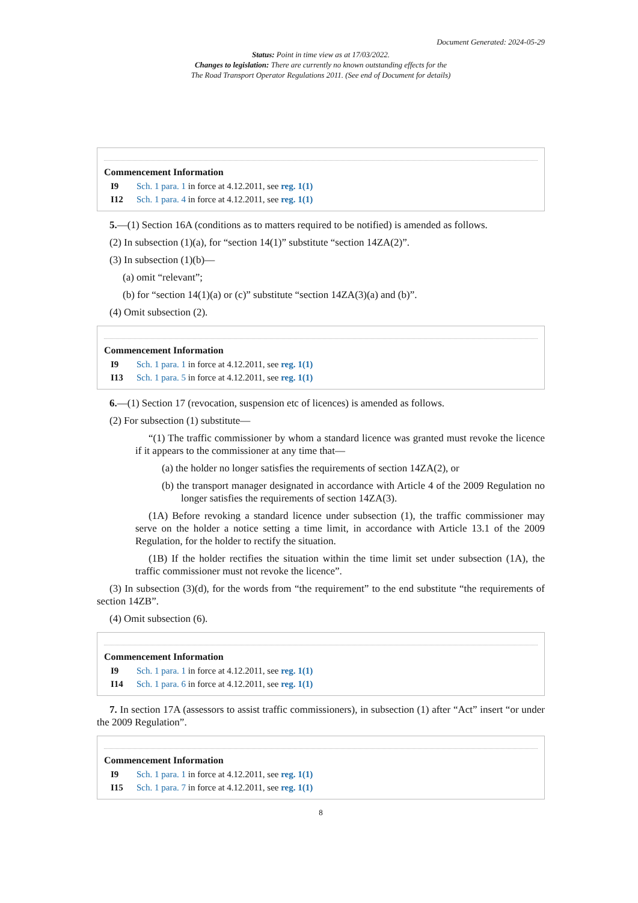Document Generated: 2024-05-29
Status: Point in time view as at 17/03/2022.
Changes to legislation: There are currently no known outstanding effects for the
The Road Transport Operator Regulations 2011. (See end of Document for details)
Commencement Information
I9 Sch. 1 para. 1 in force at 4.12.2011, see reg. 1(1)
I12 Sch. 1 para. 4 in force at 4.12.2011, see reg. 1(1)
5.—(1) Section 16A (conditions as to matters required to be notified) is amended as follows.
(2) In subsection (1)(a), for “section 14(1)” substitute “section 14ZA(2)”.
(3) In subsection (1)(b)—
(a) omit “relevant”;
(b) for “section 14(1)(a) or (c)” substitute “section 14ZA(3)(a) and (b)”.
(4) Omit subsection (2).
Commencement Information
I9 Sch. 1 para. 1 in force at 4.12.2011, see reg. 1(1)
I13 Sch. 1 para. 5 in force at 4.12.2011, see reg. 1(1)
6.—(1) Section 17 (revocation, suspension etc of licences) is amended as follows.
(2) For subsection (1) substitute—
“(1) The traffic commissioner by whom a standard licence was granted must revoke the licence if it appears to the commissioner at any time that—
(a) the holder no longer satisfies the requirements of section 14ZA(2), or
(b) the transport manager designated in accordance with Article 4 of the 2009 Regulation no longer satisfies the requirements of section 14ZA(3).
(1A) Before revoking a standard licence under subsection (1), the traffic commissioner may serve on the holder a notice setting a time limit, in accordance with Article 13.1 of the 2009 Regulation, for the holder to rectify the situation.
(1B) If the holder rectifies the situation within the time limit set under subsection (1A), the traffic commissioner must not revoke the licence”.
(3) In subsection (3)(d), for the words from “the requirement” to the end substitute “the requirements of section 14ZB”.
(4) Omit subsection (6).
Commencement Information
I9 Sch. 1 para. 1 in force at 4.12.2011, see reg. 1(1)
I14 Sch. 1 para. 6 in force at 4.12.2011, see reg. 1(1)
7. In section 17A (assessors to assist traffic commissioners), in subsection (1) after “Act” insert “or under the 2009 Regulation”.
Commencement Information
I9 Sch. 1 para. 1 in force at 4.12.2011, see reg. 1(1)
I15 Sch. 1 para. 7 in force at 4.12.2011, see reg. 1(1)
8